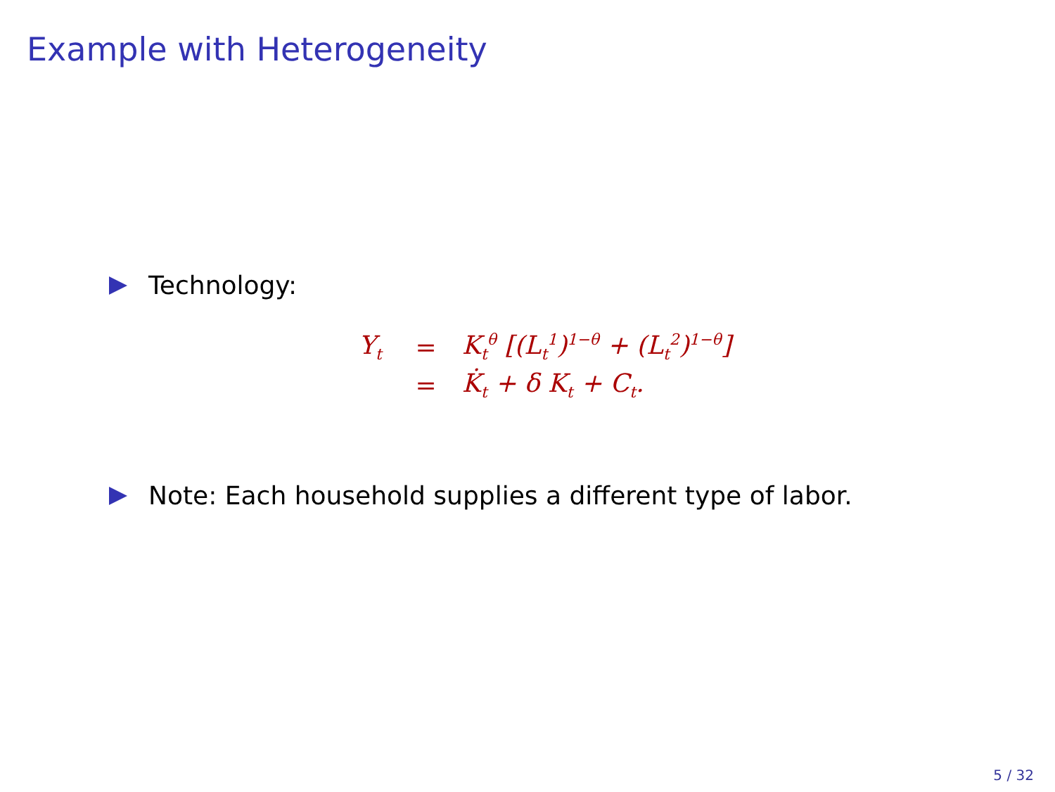Example with Heterogeneity
Technology:
| Y<sub>t</sub> | = | K<sub>t</sub><sup>θ</sup> [(L<sub>t</sub><sup>1</sup>)<sup>1−θ</sup> + (L<sub>t</sub><sup>2</sup>)<sup>1−θ</sup>] |
| | = | K̇<sub>t</sub> + δ K<sub>t</sub> + C<sub>t</sub>. |
Note: Each household supplies a different type of labor.
5 / 32